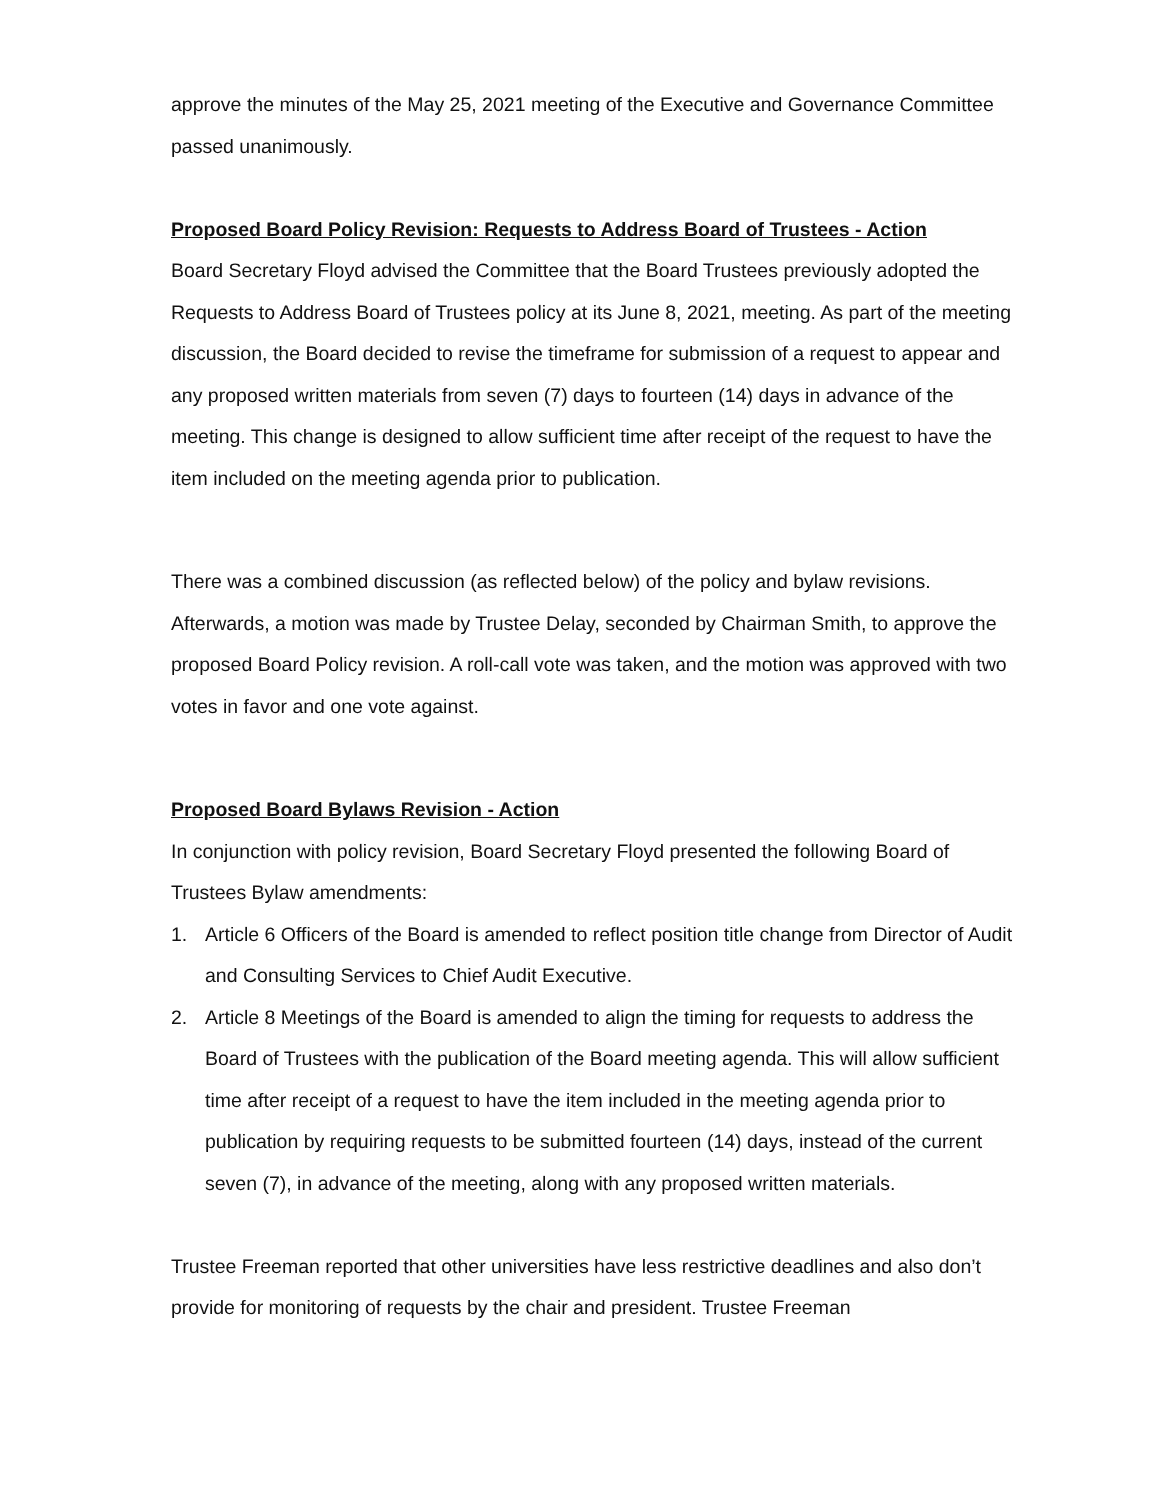approve the minutes of the May 25, 2021 meeting of the Executive and Governance Committee passed unanimously.
Proposed Board Policy Revision: Requests to Address Board of Trustees - Action
Board Secretary Floyd advised the Committee that the Board Trustees previously adopted the Requests to Address Board of Trustees policy at its June 8, 2021, meeting. As part of the meeting discussion, the Board decided to revise the timeframe for submission of a request to appear and any proposed written materials from seven (7) days to fourteen (14) days in advance of the meeting. This change is designed to allow sufficient time after receipt of the request to have the item included on the meeting agenda prior to publication.
There was a combined discussion (as reflected below) of the policy and bylaw revisions. Afterwards, a motion was made by Trustee Delay, seconded by Chairman Smith, to approve the proposed Board Policy revision. A roll-call vote was taken, and the motion was approved with two votes in favor and one vote against.
Proposed Board Bylaws Revision - Action
In conjunction with policy revision, Board Secretary Floyd presented the following Board of Trustees Bylaw amendments:
1. Article 6 Officers of the Board is amended to reflect position title change from Director of Audit and Consulting Services to Chief Audit Executive.
2. Article 8 Meetings of the Board is amended to align the timing for requests to address the Board of Trustees with the publication of the Board meeting agenda. This will allow sufficient time after receipt of a request to have the item included in the meeting agenda prior to publication by requiring requests to be submitted fourteen (14) days, instead of the current seven (7), in advance of the meeting, along with any proposed written materials.
Trustee Freeman reported that other universities have less restrictive deadlines and also don’t provide for monitoring of requests by the chair and president. Trustee Freeman